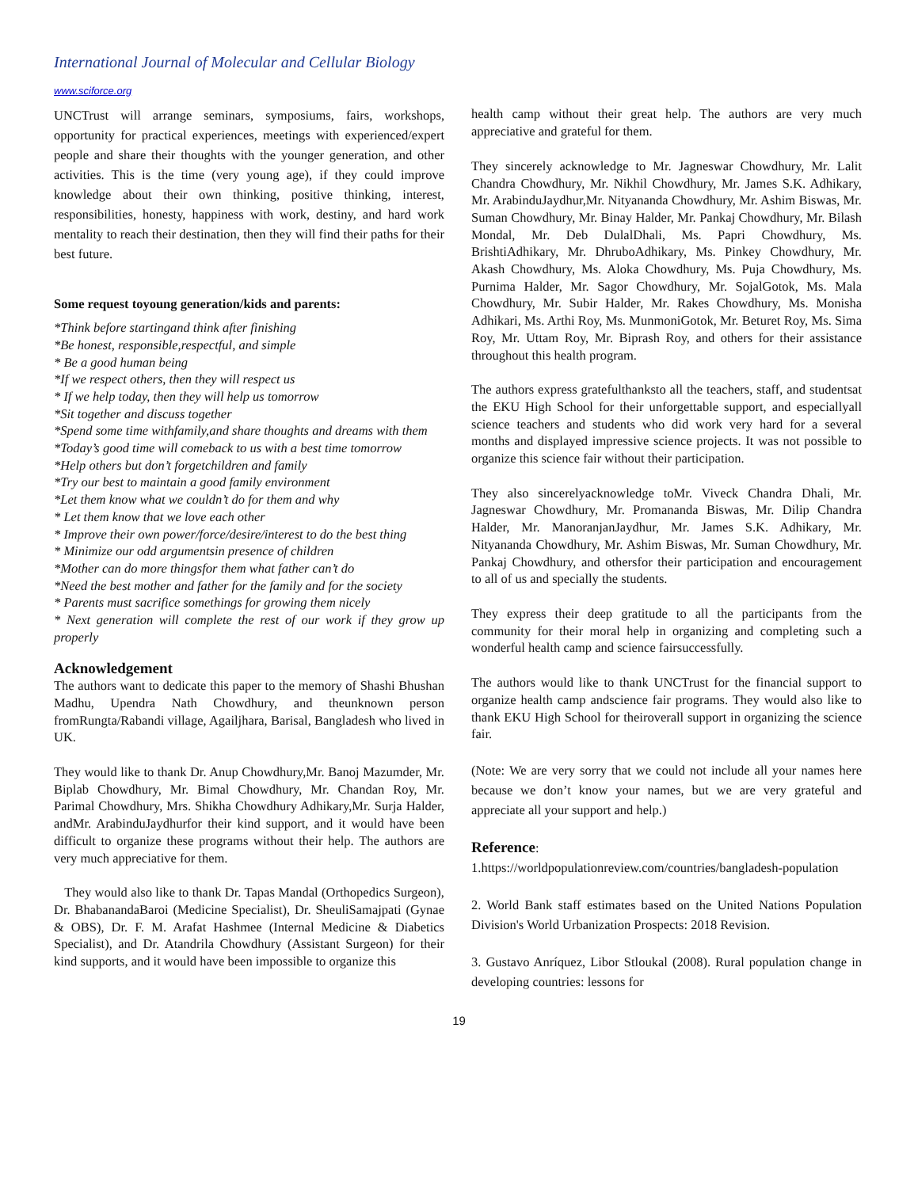International Journal of Molecular and Cellular Biology
www.sciforce.org
UNCTrust will arrange seminars, symposiums, fairs, workshops, opportunity for practical experiences, meetings with experienced/expert people and share their thoughts with the younger generation, and other activities. This is the time (very young age), if they could improve knowledge about their own thinking, positive thinking, interest, responsibilities, honesty, happiness with work, destiny, and hard work mentality to reach their destination, then they will find their paths for their best future.
Some request toyoung generation/kids and parents:
*Think before startingand think after finishing
*Be honest, responsible,respectful, and simple
* Be a good human being
*If we respect others, then they will respect us
* If we help today, then they will help us tomorrow
*Sit together and discuss together
*Spend some time withfamily,and share thoughts and dreams with them
*Today’s good time will comeback to us with a best time tomorrow
*Help others but don’t forgetchildren and family
*Try our best to maintain a good family environment
*Let them know what we couldn’t do for them and why
* Let them know that we love each other
* Improve their own power/force/desire/interest to do the best thing
* Minimize our odd argumentsin presence of children
*Mother can do more thingsfor them what father can’t do
*Need the best mother and father for the family and for the society
* Parents must sacrifice somethings for growing them nicely
* Next generation will complete the rest of our work if they grow up properly
Acknowledgement
The authors want to dedicate this paper to the memory of Shashi Bhushan Madhu, Upendra Nath Chowdhury, and theunknown person fromRungta/Rabandi village, Agailjhara, Barisal, Bangladesh who lived in UK.
They would like to thank Dr. Anup Chowdhury,Mr. Banoj Mazumder, Mr. Biplab Chowdhury, Mr. Bimal Chowdhury, Mr. Chandan Roy, Mr. Parimal Chowdhury, Mrs. Shikha Chowdhury Adhikary,Mr. Surja Halder, andMr. ArabinduJaydhurfor their kind support, and it would have been difficult to organize these programs without their help. The authors are very much appreciative for them.
They would also like to thank Dr. Tapas Mandal (Orthopedics Surgeon), Dr. BhabanandaBaroi (Medicine Specialist), Dr. SheuliSamajpati (Gynae & OBS), Dr. F. M. Arafat Hashmee (Internal Medicine & Diabetics Specialist), and Dr. Atandrila Chowdhury (Assistant Surgeon) for their kind supports, and it would have been impossible to organize this
health camp without their great help. The authors are very much appreciative and grateful for them.
They sincerely acknowledge to Mr. Jagneswar Chowdhury, Mr. Lalit Chandra Chowdhury, Mr. Nikhil Chowdhury, Mr. James S.K. Adhikary, Mr. ArabinduJaydhur,Mr. Nityananda Chowdhury, Mr. Ashim Biswas, Mr. Suman Chowdhury, Mr. Binay Halder, Mr. Pankaj Chowdhury, Mr. Bilash Mondal, Mr. Deb DulalDhali, Ms. Papri Chowdhury, Ms. BrishtiAdhikary, Mr. DhruboAdhikary, Ms. Pinkey Chowdhury, Mr. Akash Chowdhury, Ms. Aloka Chowdhury, Ms. Puja Chowdhury, Ms. Purnima Halder, Mr. Sagor Chowdhury, Mr. SojalGotok, Ms. Mala Chowdhury, Mr. Subir Halder, Mr. Rakes Chowdhury, Ms. Monisha Adhikari, Ms. Arthi Roy, Ms. MunmoniGotok, Mr. Beturet Roy, Ms. Sima Roy, Mr. Uttam Roy, Mr. Biprash Roy, and others for their assistance throughout this health program.
The authors express gratefulthanksto all the teachers, staff, and studentsat the EKU High School for their unforgettable support, and especiallyall science teachers and students who did work very hard for a several months and displayed impressive science projects. It was not possible to organize this science fair without their participation.
They also sincerelyacknowledge toMr. Viveck Chandra Dhali, Mr. Jagneswar Chowdhury, Mr. Promananda Biswas, Mr. Dilip Chandra Halder, Mr. ManoranjanJaydhur, Mr. James S.K. Adhikary, Mr. Nityananda Chowdhury, Mr. Ashim Biswas, Mr. Suman Chowdhury, Mr. Pankaj Chowdhury, and othersfor their participation and encouragement to all of us and specially the students.
They express their deep gratitude to all the participants from the community for their moral help in organizing and completing such a wonderful health camp and science fairsuccessfully.
The authors would like to thank UNCTrust for the financial support to organize health camp andscience fair programs. They would also like to thank EKU High School for theiroverall support in organizing the science fair.
(Note: We are very sorry that we could not include all your names here because we don’t know your names, but we are very grateful and appreciate all your support and help.)
Reference:
1.https://worldpopulationreview.com/countries/bangladesh-population
2. World Bank staff estimates based on the United Nations Population Division's World Urbanization Prospects: 2018 Revision.
3. Gustavo Anríquez, Libor Stloukal (2008). Rural population change in developing countries: lessons for
19